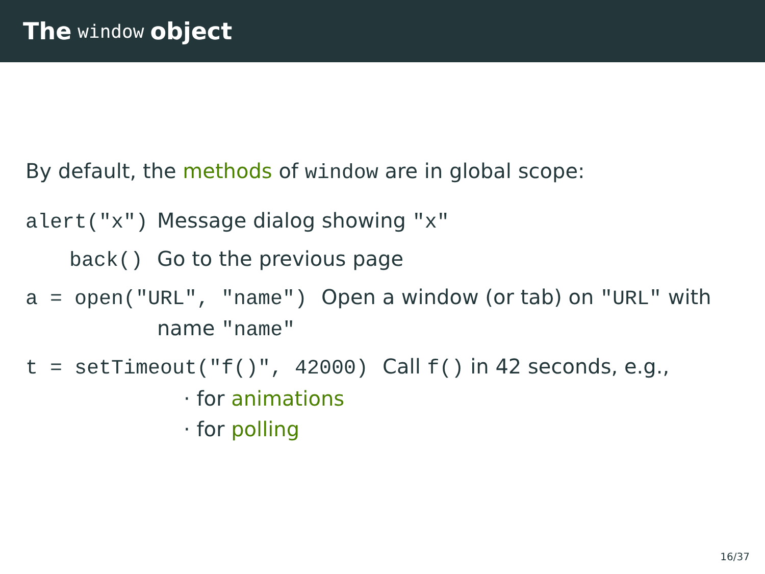The window object
By default, the methods of window are in global scope:
alert("x") Message dialog showing "x"
back() Go to the previous page
a = open("URL", "name") Open a window (or tab) on "URL" with
name "name"
t = setTimeout("f()", 42000) Call f() in 42 seconds, e.g.,
· for animations
· for polling
16/37